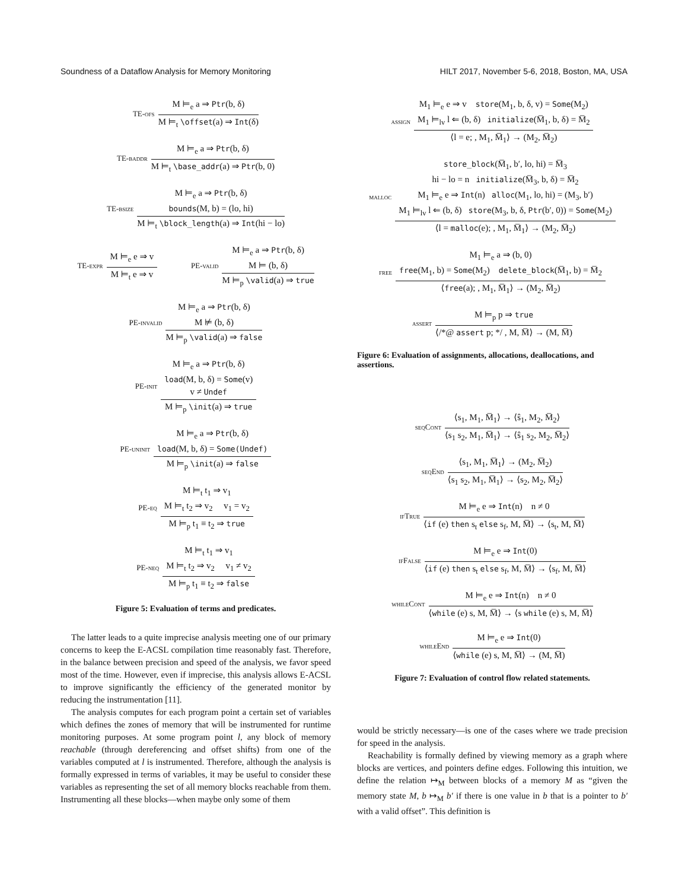Soundness of a Dataflow Analysis for Memory Monitoring HILT 2017, November 5-6, 2018, Boston, MA, USA
TE-ofs
M ⊨<sub>e</sub> a ⇒ Ptr(b, δ)
M ⊨<sub>t</sub> \offset(a) ⇒ Int(δ)
TE-baddr
M ⊨<sub>e</sub> a ⇒ Ptr(b, δ)
M ⊨<sub>t</sub> \base_addr(a) ⇒ Ptr(b, 0)
TE-bsize
M ⊨<sub>e</sub> a ⇒ Ptr(b, δ)
bounds(M, b) = (lo, hi)
M ⊨<sub>t</sub> \block_length(a) ⇒ Int(hi − lo)
TE-expr
M ⊨<sub>e</sub> e ⇒ v
M ⊨<sub>t</sub> e ⇒ v
PE-valid
M ⊨<sub>e</sub> a ⇒ Ptr(b, δ)
M ⊨ (b, δ)
M ⊨<sub>p</sub> \valid(a) ⇒ true
PE-invalid
M ⊨<sub>e</sub> a ⇒ Ptr(b, δ)
M ⊭ (b, δ)
M ⊨<sub>p</sub> \valid(a) ⇒ false
PE-init
M ⊨<sub>e</sub> a ⇒ Ptr(b, δ)
load(M, b, δ) = Some(v)
v ≠ Undef
M ⊨<sub>p</sub> \init(a) ⇒ true
PE-uninit
M ⊨<sub>e</sub> a ⇒ Ptr(b, δ)
load(M, b, δ) = Some(Undef)
M ⊨<sub>p</sub> \init(a) ⇒ false
PE-eq
M ⊨<sub>t</sub> t<sub>1</sub> ⇒ v<sub>1</sub>
M ⊨<sub>t</sub> t<sub>2</sub> ⇒ v<sub>2</sub> v<sub>1</sub> = v<sub>2</sub>
M ⊨<sub>p</sub> t<sub>1</sub> ≡ t<sub>2</sub> ⇒ true
PE-neq
M ⊨<sub>t</sub> t<sub>1</sub> ⇒ v<sub>1</sub>
M ⊨<sub>t</sub> t<sub>2</sub> ⇒ v<sub>2</sub> v<sub>1</sub> ≠ v<sub>2</sub>
M ⊨<sub>p</sub> t<sub>1</sub> ≡ t<sub>2</sub> ⇒ false
Figure 5: Evaluation of terms and predicates.
The latter leads to a quite imprecise analysis meeting one of our primary concerns to keep the E-ACSL compilation time reasonably fast. Therefore, in the balance between precision and speed of the analysis, we favor speed most of the time. However, even if imprecise, this analysis allows E-ACSL to improve significantly the efficiency of the generated monitor by reducing the instrumentation [11].
The analysis computes for each program point a certain set of variables which defines the zones of memory that will be instrumented for runtime monitoring purposes. At some program point l, any block of memory reachable (through dereferencing and offset shifts) from one of the variables computed at l is instrumented. Therefore, although the analysis is formally expressed in terms of variables, it may be useful to consider these variables as representing the set of all memory blocks reachable from them. Instrumenting all these blocks—when maybe only some of them
assign
M<sub>1</sub> ⊨<sub>e</sub> e ⇒ v store(M<sub>1</sub>, b, δ, v) = Some(M<sub>2</sub>)
M<sub>1</sub> ⊨<sub>lv</sub> l ⇐ (b, δ) initialize(M̅<sub>1</sub>, b, δ) = M̅<sub>2</sub>
⟨l = e; , M<sub>1</sub>, M̅<sub>1</sub>⟩ → (M<sub>2</sub>, M̅<sub>2</sub>)
malloc
store_block(M̅<sub>1</sub>, b′, lo, hi) = M̅<sub>3</sub>
hi − lo = n initialize(M̅<sub>3</sub>, b, δ) = M̅<sub>2</sub>
M<sub>1</sub> ⊨<sub>e</sub> e ⇒ Int(n) alloc(M<sub>1</sub>, lo, hi) = (M<sub>3</sub>, b′)
M<sub>1</sub> ⊨<sub>lv</sub> l ⇐ (b, δ) store(M<sub>3</sub>, b, δ, Ptr(b′, 0)) = Some(M<sub>2</sub>)
⟨l = malloc(e); , M<sub>1</sub>, M̅<sub>1</sub>⟩ → (M<sub>2</sub>, M̅<sub>2</sub>)
free
M<sub>1</sub> ⊨<sub>e</sub> a ⇒ (b, 0)
free(M<sub>1</sub>, b) = Some(M<sub>2</sub>) delete_block(M̅<sub>1</sub>, b) = M̅<sub>2</sub>
⟨free(a); , M<sub>1</sub>, M̅<sub>1</sub>⟩ → (M<sub>2</sub>, M̅<sub>2</sub>)
assert
M ⊨<sub>p</sub> p ⇒ true
⟨/*@ assert p; */ , M, M̅⟩ → (M, M̅)
Figure 6: Evaluation of assignments, allocations, deallocations, and assertions.
seqCont
⟨s<sub>1</sub>, M<sub>1</sub>, M̅<sub>1</sub>⟩ → ⟨ŝ<sub>1</sub>, M<sub>2</sub>, M̅<sub>2</sub>⟩
⟨s<sub>1</sub> s<sub>2</sub>, M<sub>1</sub>, M̅<sub>1</sub>⟩ → ⟨ŝ<sub>1</sub> s<sub>2</sub>, M<sub>2</sub>, M̅<sub>2</sub>⟩
seqEnd
⟨s<sub>1</sub>, M<sub>1</sub>, M̅<sub>1</sub>⟩ → (M<sub>2</sub>, M̅<sub>2</sub>)
⟨s<sub>1</sub> s<sub>2</sub>, M<sub>1</sub>, M̅<sub>1</sub>⟩ → ⟨s<sub>2</sub>, M<sub>2</sub>, M̅<sub>2</sub>⟩
ifTrue
M ⊨<sub>e</sub> e ⇒ Int(n) n ≠ 0
⟨if (e) then s<sub>t</sub> else s<sub>f</sub>, M, M̅⟩ → ⟨s<sub>t</sub>, M, M̅⟩
ifFalse
M ⊨<sub>e</sub> e ⇒ Int(0)
⟨if (e) then s<sub>t</sub> else s<sub>f</sub>, M, M̅⟩ → ⟨s<sub>f</sub>, M, M̅⟩
whileCont
M ⊨<sub>e</sub> e ⇒ Int(n) n ≠ 0
⟨while (e) s, M, M̅⟩ → ⟨s while (e) s, M, M̅⟩
whileEnd
M ⊨<sub>e</sub> e ⇒ Int(0)
⟨while (e) s, M, M̅⟩ → (M, M̅)
Figure 7: Evaluation of control flow related statements.
would be strictly necessary—is one of the cases where we trade precision for speed in the analysis.
Reachability is formally defined by viewing memory as a graph where blocks are vertices, and pointers define edges. Following this intuition, we define the relation ↦<sub>M</sub> between blocks of a memory M as “given the memory state M, b ↦<sub>M</sub> b′ if there is one value in b that is a pointer to b′ with a valid offset”. This definition is